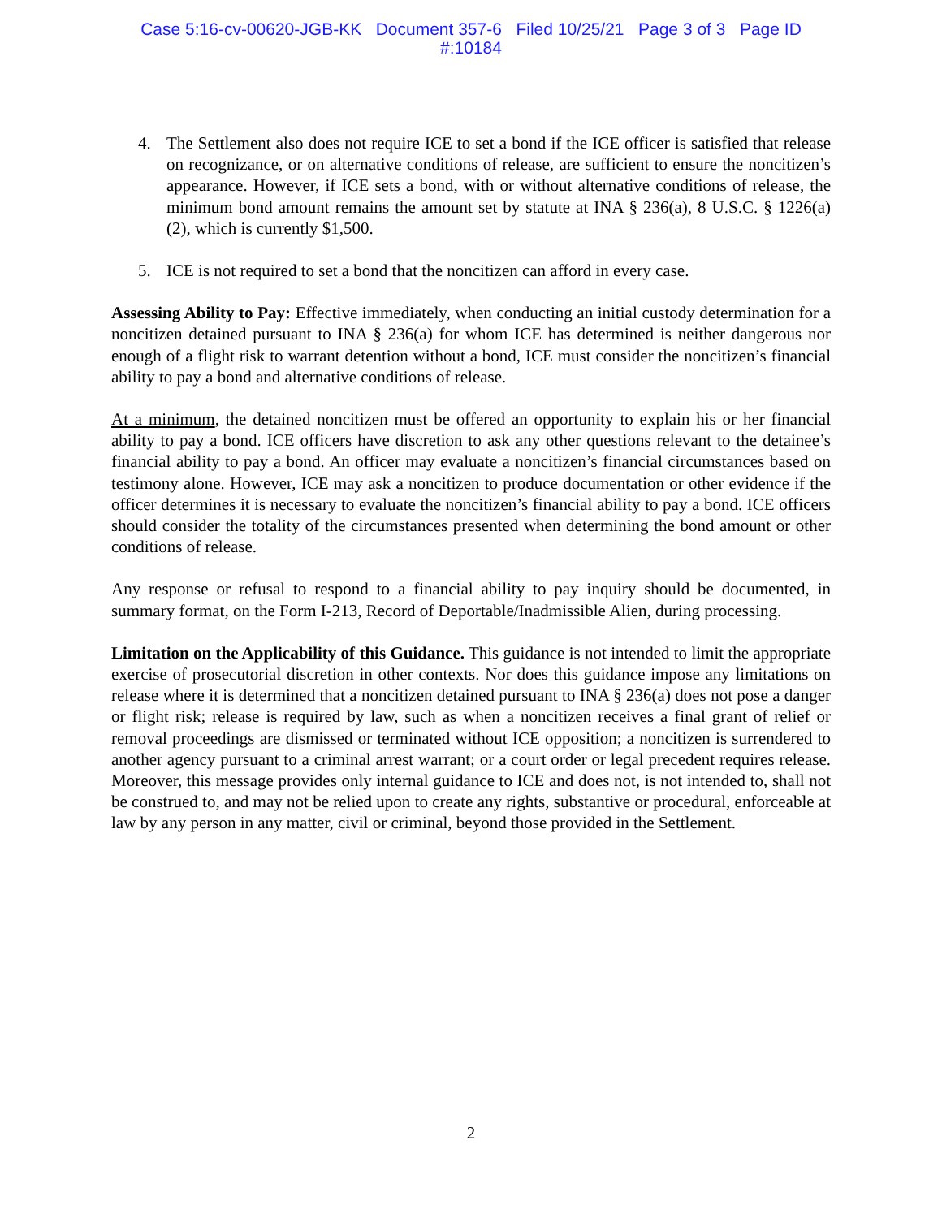Case 5:16-cv-00620-JGB-KK Document 357-6 Filed 10/25/21 Page 3 of 3 Page ID
#:10184
4. The Settlement also does not require ICE to set a bond if the ICE officer is satisfied that release on recognizance, or on alternative conditions of release, are sufficient to ensure the noncitizen’s appearance. However, if ICE sets a bond, with or without alternative conditions of release, the minimum bond amount remains the amount set by statute at INA § 236(a), 8 U.S.C. § 1226(a)(2), which is currently $1,500.
5. ICE is not required to set a bond that the noncitizen can afford in every case.
Assessing Ability to Pay: Effective immediately, when conducting an initial custody determination for a noncitizen detained pursuant to INA § 236(a) for whom ICE has determined is neither dangerous nor enough of a flight risk to warrant detention without a bond, ICE must consider the noncitizen’s financial ability to pay a bond and alternative conditions of release.
At a minimum, the detained noncitizen must be offered an opportunity to explain his or her financial ability to pay a bond. ICE officers have discretion to ask any other questions relevant to the detainee’s financial ability to pay a bond. An officer may evaluate a noncitizen’s financial circumstances based on testimony alone. However, ICE may ask a noncitizen to produce documentation or other evidence if the officer determines it is necessary to evaluate the noncitizen’s financial ability to pay a bond. ICE officers should consider the totality of the circumstances presented when determining the bond amount or other conditions of release.
Any response or refusal to respond to a financial ability to pay inquiry should be documented, in summary format, on the Form I-213, Record of Deportable/Inadmissible Alien, during processing.
Limitation on the Applicability of this Guidance. This guidance is not intended to limit the appropriate exercise of prosecutorial discretion in other contexts. Nor does this guidance impose any limitations on release where it is determined that a noncitizen detained pursuant to INA § 236(a) does not pose a danger or flight risk; release is required by law, such as when a noncitizen receives a final grant of relief or removal proceedings are dismissed or terminated without ICE opposition; a noncitizen is surrendered to another agency pursuant to a criminal arrest warrant; or a court order or legal precedent requires release. Moreover, this message provides only internal guidance to ICE and does not, is not intended to, shall not be construed to, and may not be relied upon to create any rights, substantive or procedural, enforceable at law by any person in any matter, civil or criminal, beyond those provided in the Settlement.
2